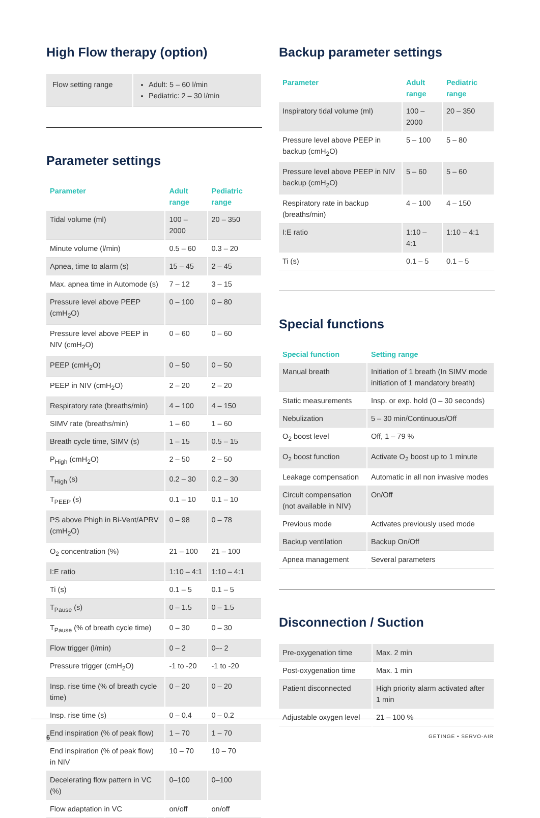High Flow therapy (option)
| Flow setting range | Adult: 5 – 60 l/min Pediatric: 2 – 30 l/min |
Parameter settings
| Parameter | Adult range | Pediatric range |
| --- | --- | --- |
| Tidal volume (ml) | 100 – 2000 | 20 – 350 |
| Minute volume (l/min) | 0.5 – 60 | 0.3 – 20 |
| Apnea, time to alarm (s) | 15 – 45 | 2 – 45 |
| Max. apnea time in Automode (s) | 7 – 12 | 3 – 15 |
| Pressure level above PEEP (cmH<sub>2</sub>O) | 0 – 100 | 0 – 80 |
| Pressure level above PEEP in NIV (cmH<sub>2</sub>O) | 0 – 60 | 0 – 60 |
| PEEP (cmH<sub>2</sub>O) | 0 – 50 | 0 – 50 |
| PEEP in NIV (cmH<sub>2</sub>O) | 2 – 20 | 2 – 20 |
| Respiratory rate (breaths/min) | 4 – 100 | 4 – 150 |
| SIMV rate (breaths/min) | 1 – 60 | 1 – 60 |
| Breath cycle time, SIMV (s) | 1 – 15 | 0.5 – 15 |
| P<sub>High</sub> (cmH<sub>2</sub>O) | 2 – 50 | 2 – 50 |
| T<sub>High</sub> (s) | 0.2 – 30 | 0.2 – 30 |
| T<sub>PEEP</sub> (s) | 0.1 – 10 | 0.1 – 10 |
| PS above Phigh in Bi-Vent/APRV (cmH<sub>2</sub>O) | 0 – 98 | 0 – 78 |
| O<sub>2</sub> concentration (%) | 21 – 100 | 21 – 100 |
| I:E ratio | 1:10 – 4:1 | 1:10 – 4:1 |
| Ti (s) | 0.1 – 5 | 0.1 – 5 |
| T<sub>Pause</sub> (s) | 0 – 1.5 | 0 – 1.5 |
| T<sub>Pause</sub> (% of breath cycle time) | 0 – 30 | 0 – 30 |
| Flow trigger (l/min) | 0 – 2 | 0–- 2 |
| Pressure trigger (cmH<sub>2</sub>O) | -1 to -20 | -1 to -20 |
| Insp. rise time (% of breath cycle time) | 0 – 20 | 0 – 20 |
| Insp. rise time (s) | 0 – 0.4 | 0 – 0.2 |
| End inspiration (% of peak flow) | 1 – 70 | 1 – 70 |
| End inspiration (% of peak flow) in NIV | 10 – 70 | 10 – 70 |
| Decelerating flow pattern in VC (%) | 0–100 | 0–100 |
| Flow adaptation in VC | on/off | on/off |
Backup parameter settings
| Parameter | Adult range | Pediatric range |
| --- | --- | --- |
| Inspiratory tidal volume (ml) | 100 – 2000 | 20 – 350 |
| Pressure level above PEEP in backup (cmH<sub>2</sub>O) | 5 – 100 | 5 – 80 |
| Pressure level above PEEP in NIV backup (cmH<sub>2</sub>O) | 5 – 60 | 5 – 60 |
| Respiratory rate in backup (breaths/min) | 4 – 100 | 4 – 150 |
| I:E ratio | 1:10 – 4:1 | 1:10 – 4:1 |
| Ti (s) | 0.1 – 5 | 0.1 – 5 |
Special functions
| Special function | Setting range |
| --- | --- |
| Manual breath | Initiation of 1 breath (In SIMV mode initiation of 1 mandatory breath) |
| Static measurements | Insp. or exp. hold (0 – 30 seconds) |
| Nebulization | 5 – 30 min/Continuous/Off |
| O<sub>2</sub> boost level | Off, 1 – 79 % |
| O<sub>2</sub> boost function | Activate O<sub>2</sub> boost up to 1 minute |
| Leakage compensation | Automatic in all non invasive modes |
| Circuit compensation (not available in NIV) | On/Off |
| Previous mode | Activates previously used mode |
| Backup ventilation | Backup On/Off |
| Apnea management | Several parameters |
Disconnection / Suction
| Pre-oxygenation time | Max. 2 min |
| Post-oxygenation time | Max. 1 min |
| Patient disconnected | High priority alarm activated after 1 min |
| Adjustable oxygen level | 21 – 100 % |
6 GETINGE • SERVO-AIR